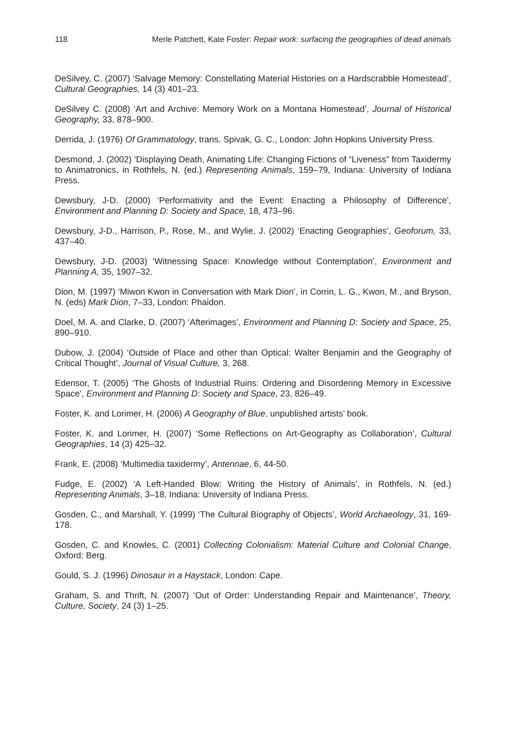118 Merle Patchett, Kate Foster: Repair work: surfacing the geographies of dead animals
DeSilvey, C. (2007) ‘Salvage Memory: Constellating Material Histories on a Hardscrabble Homestead’, Cultural Geographies, 14 (3) 401–23.
DeSilvey C. (2008) ‘Art and Archive: Memory Work on a Montana Homestead’, Journal of Historical Geography, 33, 878–900.
Derrida, J. (1976) Of Grammatology, trans. Spivak, G. C., London: John Hopkins University Press.
Desmond, J. (2002) ‘Displaying Death, Animating Life: Changing Fictions of “Liveness” from Taxidermy to Animatronics, in Rothfels, N. (ed.) Representing Animals, 159–79, Indiana: University of Indiana Press.
Dewsbury, J-D. (2000) ‘Performativity and the Event: Enacting a Philosophy of Difference’, Environment and Planning D: Society and Space, 18, 473–96.
Dewsbury, J-D., Harrison, P., Rose, M., and Wylie, J. (2002) ‘Enacting Geographies’, Geoforum, 33, 437–40.
Dewsbury, J-D. (2003) ‘Witnessing Space: Knowledge without Contemplation’, Environment and Planning A, 35, 1907–32.
Dion, M. (1997) ‘Miwon Kwon in Conversation with Mark Dion’, in Corrin, L. G., Kwon, M., and Bryson, N. (eds) Mark Dion, 7–33, London: Phaidon.
Doel, M. A. and Clarke, D. (2007) ‘Afterimages’, Environment and Planning D: Society and Space, 25, 890–910.
Dubow, J. (2004) ‘Outside of Place and other than Optical: Walter Benjamin and the Geography of Critical Thought’, Journal of Visual Culture, 3, 268.
Edensor, T. (2005) ‘The Ghosts of Industrial Ruins: Ordering and Disordering Memory in Excessive Space’, Environment and Planning D: Society and Space, 23, 826–49.
Foster, K. and Lorimer, H. (2006) A Geography of Blue, unpublished artists’ book.
Foster, K. and Lorimer, H. (2007) ‘Some Reflections on Art-Geography as Collaboration’, Cultural Geographies, 14 (3) 425–32.
Frank, E. (2008) ‘Multimedia taxidermy’, Antennae, 6, 44-50.
Fudge, E. (2002) ‘A Left-Handed Blow: Writing the History of Animals’, in Rothfels, N. (ed.) Representing Animals, 3–18, Indiana: University of Indiana Press.
Gosden, C., and Marshall, Y. (1999) ‘The Cultural Biography of Objects’, World Archaeology, 31, 169-178.
Gosden, C. and Knowles, C. (2001) Collecting Colonialism: Material Culture and Colonial Change, Oxford: Berg.
Gould, S. J. (1996) Dinosaur in a Haystack, London: Cape.
Graham, S. and Thrift, N. (2007) ‘Out of Order: Understanding Repair and Maintenance’, Theory, Culture, Society, 24 (3) 1–25.